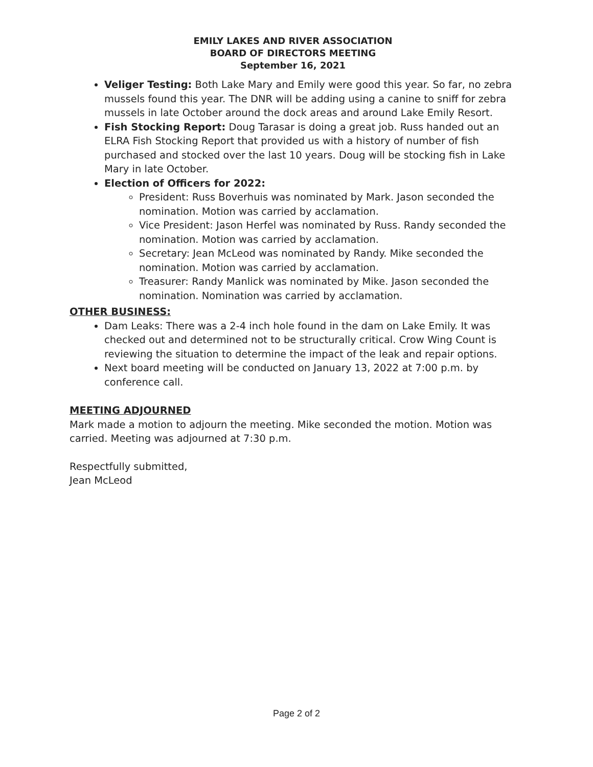EMILY LAKES AND RIVER ASSOCIATION
BOARD OF DIRECTORS MEETING
September 16, 2021
Veliger Testing: Both Lake Mary and Emily were good this year. So far, no zebra mussels found this year. The DNR will be adding using a canine to sniff for zebra mussels in late October around the dock areas and around Lake Emily Resort.
Fish Stocking Report: Doug Tarasar is doing a great job. Russ handed out an ELRA Fish Stocking Report that provided us with a history of number of fish purchased and stocked over the last 10 years. Doug will be stocking fish in Lake Mary in late October.
Election of Officers for 2022:
President: Russ Boverhuis was nominated by Mark. Jason seconded the nomination. Motion was carried by acclamation.
Vice President: Jason Herfel was nominated by Russ. Randy seconded the nomination. Motion was carried by acclamation.
Secretary: Jean McLeod was nominated by Randy. Mike seconded the nomination. Motion was carried by acclamation.
Treasurer: Randy Manlick was nominated by Mike. Jason seconded the nomination. Nomination was carried by acclamation.
OTHER BUSINESS:
Dam Leaks: There was a 2-4 inch hole found in the dam on Lake Emily. It was checked out and determined not to be structurally critical. Crow Wing Count is reviewing the situation to determine the impact of the leak and repair options.
Next board meeting will be conducted on January 13, 2022 at 7:00 p.m. by conference call.
MEETING ADJOURNED
Mark made a motion to adjourn the meeting. Mike seconded the motion. Motion was carried. Meeting was adjourned at 7:30 p.m.
Respectfully submitted,
Jean McLeod
Page 2 of 2